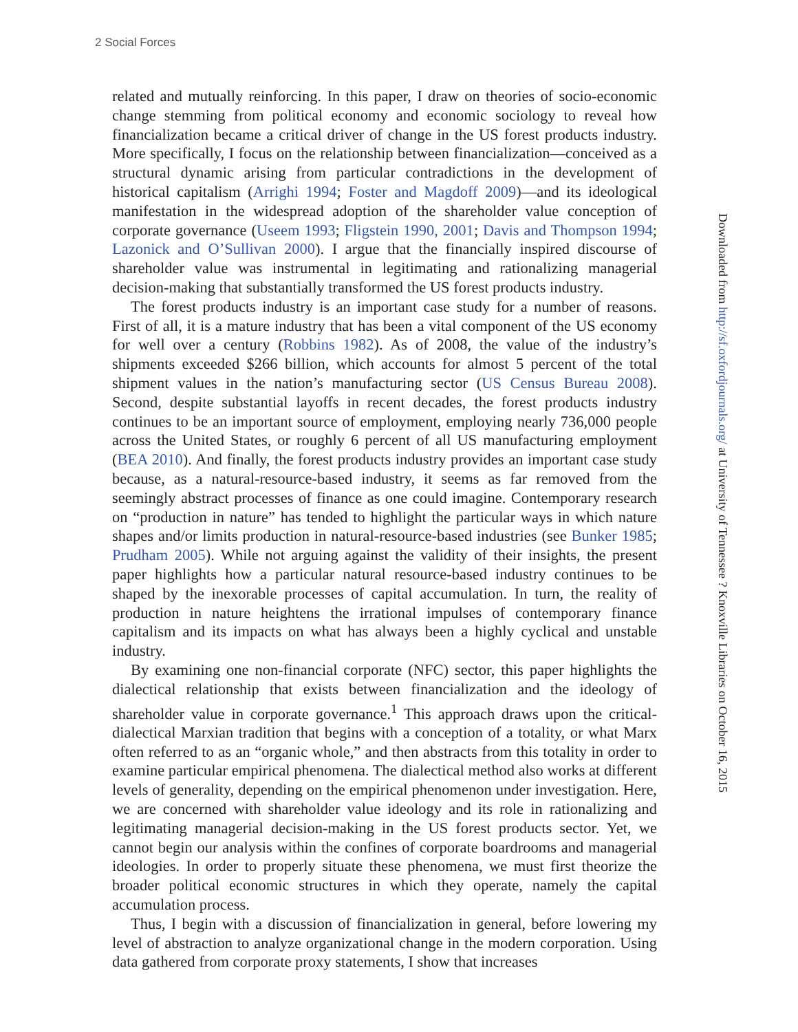2 Social Forces
related and mutually reinforcing. In this paper, I draw on theories of socio-economic change stemming from political economy and economic sociology to reveal how financialization became a critical driver of change in the US forest products industry. More specifically, I focus on the relationship between financialization—conceived as a structural dynamic arising from particular contradictions in the development of historical capitalism (Arrighi 1994; Foster and Magdoff 2009)—and its ideological manifestation in the widespread adoption of the shareholder value conception of corporate governance (Useem 1993; Fligstein 1990, 2001; Davis and Thompson 1994; Lazonick and O’Sullivan 2000). I argue that the financially inspired discourse of shareholder value was instrumental in legitimating and rationalizing managerial decision-making that substantially transformed the US forest products industry.
The forest products industry is an important case study for a number of reasons. First of all, it is a mature industry that has been a vital component of the US economy for well over a century (Robbins 1982). As of 2008, the value of the industry’s shipments exceeded $266 billion, which accounts for almost 5 percent of the total shipment values in the nation’s manufacturing sector (US Census Bureau 2008). Second, despite substantial layoffs in recent decades, the forest products industry continues to be an important source of employment, employing nearly 736,000 people across the United States, or roughly 6 percent of all US manufacturing employment (BEA 2010). And finally, the forest products industry provides an important case study because, as a natural-resource-based industry, it seems as far removed from the seemingly abstract processes of finance as one could imagine. Contemporary research on “production in nature” has tended to highlight the particular ways in which nature shapes and/or limits production in natural-resource-based industries (see Bunker 1985; Prudham 2005). While not arguing against the validity of their insights, the present paper highlights how a particular natural resource-based industry continues to be shaped by the inexorable processes of capital accumulation. In turn, the reality of production in nature heightens the irrational impulses of contemporary finance capitalism and its impacts on what has always been a highly cyclical and unstable industry.
By examining one non-financial corporate (NFC) sector, this paper highlights the dialectical relationship that exists between financialization and the ideology of shareholder value in corporate governance.<sup>1</sup> This approach draws upon the critical-dialectical Marxian tradition that begins with a conception of a totality, or what Marx often referred to as an “organic whole,” and then abstracts from this totality in order to examine particular empirical phenomena. The dialectical method also works at different levels of generality, depending on the empirical phenomenon under investigation. Here, we are concerned with shareholder value ideology and its role in rationalizing and legitimating managerial decision-making in the US forest products sector. Yet, we cannot begin our analysis within the confines of corporate boardrooms and managerial ideologies. In order to properly situate these phenomena, we must first theorize the broader political economic structures in which they operate, namely the capital accumulation process.
Thus, I begin with a discussion of financialization in general, before lowering my level of abstraction to analyze organizational change in the modern corporation. Using data gathered from corporate proxy statements, I show that increases
Downloaded from http://sf.oxfordjournals.org/ at University of Tennessee ? Knoxville Libraries on October 16, 2015